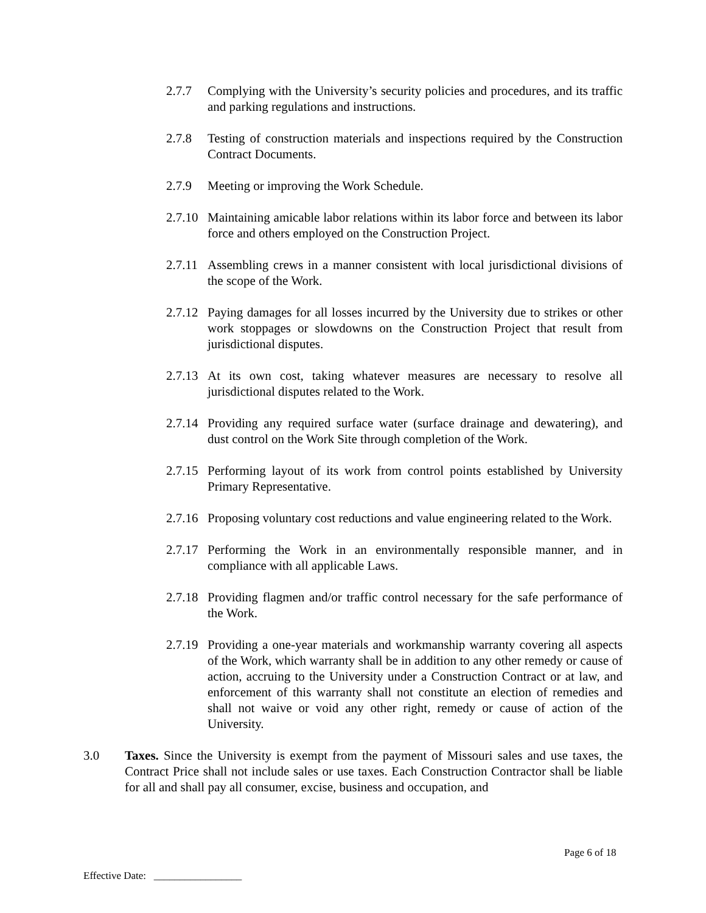2.7.7 Complying with the University’s security policies and procedures, and its traffic and parking regulations and instructions.
2.7.8 Testing of construction materials and inspections required by the Construction Contract Documents.
2.7.9 Meeting or improving the Work Schedule.
2.7.10
Maintaining amicable labor relations within its labor force and between its labor force and others employed on the Construction Project.
2.7.11
Assembling crews in a manner consistent with local jurisdictional divisions of the scope of the Work.
2.7.12
Paying damages for all losses incurred by the University due to strikes or other work stoppages or slowdowns on the Construction Project that result from jurisdictional disputes.
2.7.13
At its own cost, taking whatever measures are necessary to resolve all jurisdictional disputes related to the Work.
2.7.14
Providing any required surface water (surface drainage and dewatering), and dust control on the Work Site through completion of the Work.
2.7.15
Performing layout of its work from control points established by University Primary Representative.
2.7.16
Proposing voluntary cost reductions and value engineering related to the Work.
2.7.17
Performing the Work in an environmentally responsible manner, and in compliance with all applicable Laws.
2.7.18
Providing flagmen and/or traffic control necessary for the safe performance of the Work.
2.7.19
Providing a one-year materials and workmanship warranty covering all aspects of the Work, which warranty shall be in addition to any other remedy or cause of action, accruing to the University under a Construction Contract or at law, and enforcement of this warranty shall not constitute an election of remedies and shall not waive or void any other right, remedy or cause of action of the University.
3.0 Taxes. Since the University is exempt from the payment of Missouri sales and use taxes, the Contract Price shall not include sales or use taxes. Each Construction Contractor shall be liable for all and shall pay all consumer, excise, business and occupation, and
Page 6 of 18
Effective Date: _________________